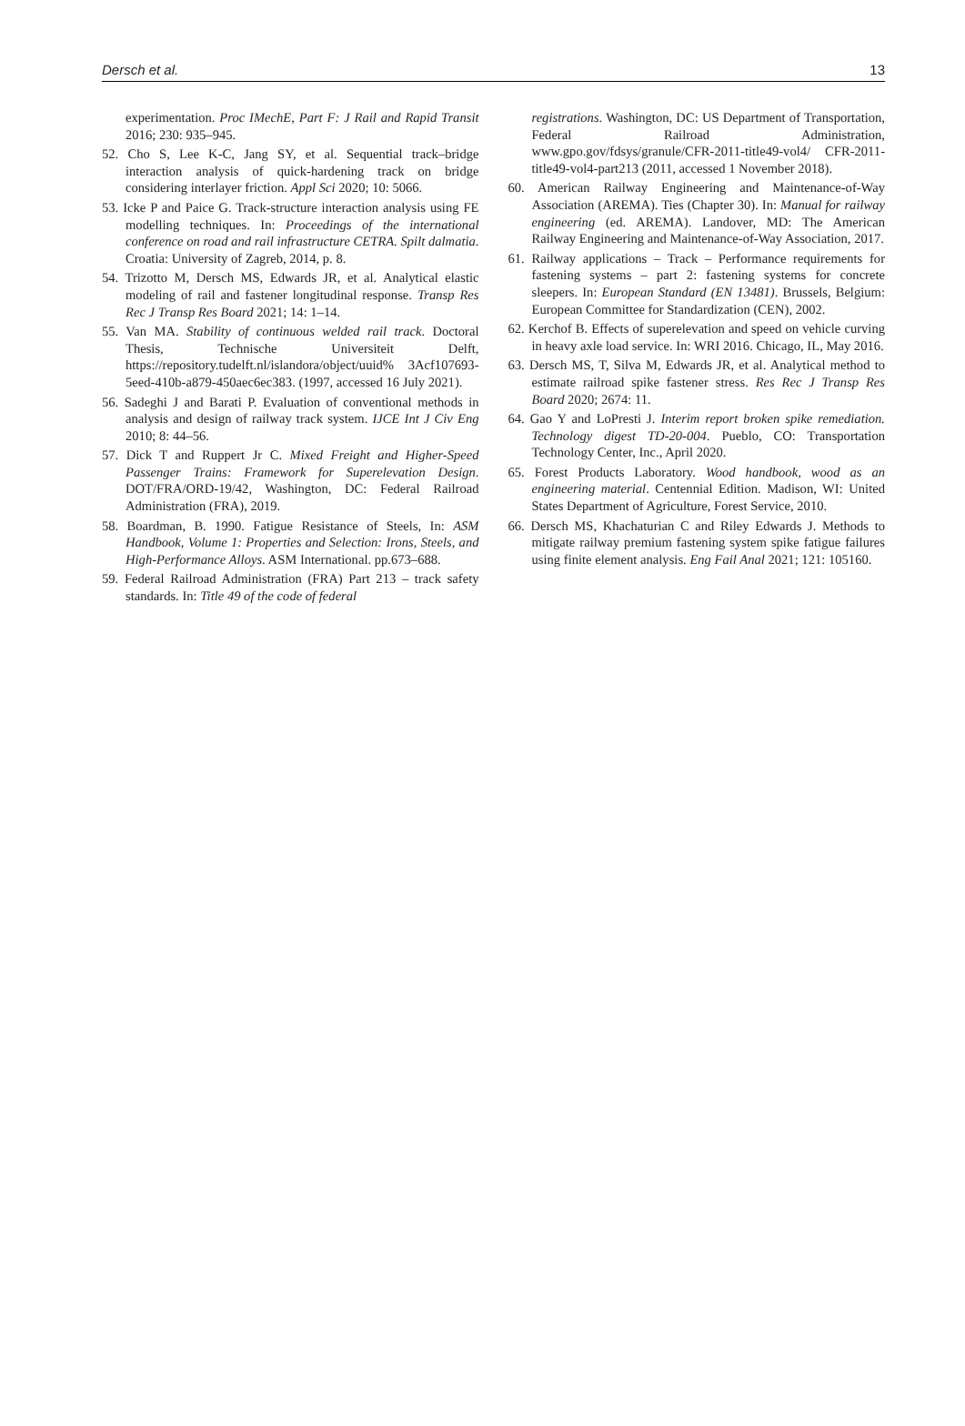Dersch et al. 13
experimentation. Proc IMechE, Part F: J Rail and Rapid Transit 2016; 230: 935–945.
52. Cho S, Lee K-C, Jang SY, et al. Sequential track–bridge interaction analysis of quick-hardening track on bridge considering interlayer friction. Appl Sci 2020; 10: 5066.
53. Icke P and Paice G. Track-structure interaction analysis using FE modelling techniques. In: Proceedings of the international conference on road and rail infrastructure CETRA. Spilt dalmatia. Croatia: University of Zagreb, 2014, p. 8.
54. Trizotto M, Dersch MS, Edwards JR, et al. Analytical elastic modeling of rail and fastener longitudinal response. Transp Res Rec J Transp Res Board 2021; 14: 1–14.
55. Van MA. Stability of continuous welded rail track. Doctoral Thesis, Technische Universiteit Delft, https://repository.tudelft.nl/islandora/object/uuid% 3Acf107693-5eed-410b-a879-450aec6ec383. (1997, accessed 16 July 2021).
56. Sadeghi J and Barati P. Evaluation of conventional methods in analysis and design of railway track system. IJCE Int J Civ Eng 2010; 8: 44–56.
57. Dick T and Ruppert Jr C. Mixed Freight and Higher-Speed Passenger Trains: Framework for Superelevation Design. DOT/FRA/ORD-19/42, Washington, DC: Federal Railroad Administration (FRA), 2019.
58. Boardman, B. 1990. Fatigue Resistance of Steels, In: ASM Handbook, Volume 1: Properties and Selection: Irons, Steels, and High-Performance Alloys. ASM International. pp.673–688.
59. Federal Railroad Administration (FRA) Part 213 – track safety standards. In: Title 49 of the code of federal
registrations. Washington, DC: US Department of Transportation, Federal Railroad Administration, www.gpo.gov/fdsys/granule/CFR-2011-title49-vol4/ CFR-2011-title49-vol4-part213 (2011, accessed 1 November 2018).
60. American Railway Engineering and Maintenance-of-Way Association (AREMA). Ties (Chapter 30). In: Manual for railway engineering (ed. AREMA). Landover, MD: The American Railway Engineering and Maintenance-of-Way Association, 2017.
61. Railway applications – Track – Performance requirements for fastening systems – part 2: fastening systems for concrete sleepers. In: European Standard (EN 13481). Brussels, Belgium: European Committee for Standardization (CEN), 2002.
62. Kerchof B. Effects of superelevation and speed on vehicle curving in heavy axle load service. In: WRI 2016. Chicago, IL, May 2016.
63. Dersch MS, T, Silva M, Edwards JR, et al. Analytical method to estimate railroad spike fastener stress. Res Rec J Transp Res Board 2020; 2674: 11.
64. Gao Y and LoPresti J. Interim report broken spike remediation. Technology digest TD-20-004. Pueblo, CO: Transportation Technology Center, Inc., April 2020.
65. Forest Products Laboratory. Wood handbook, wood as an engineering material. Centennial Edition. Madison, WI: United States Department of Agriculture, Forest Service, 2010.
66. Dersch MS, Khachaturian C and Riley Edwards J. Methods to mitigate railway premium fastening system spike fatigue failures using finite element analysis. Eng Fail Anal 2021; 121: 105160.